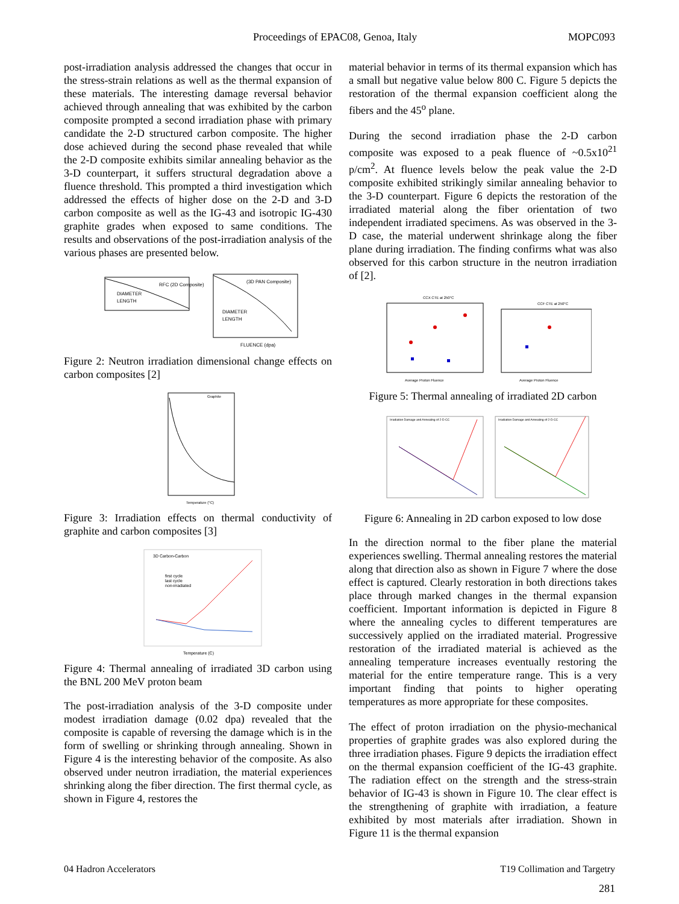Proceedings of EPAC08, Genoa, Italy MOPC093
post-irradiation analysis addressed the changes that occur in the stress-strain relations as well as the thermal expansion of these materials. The interesting damage reversal behavior achieved through annealing that was exhibited by the carbon composite prompted a second irradiation phase with primary candidate the 2-D structured carbon composite. The higher dose achieved during the second phase revealed that while the 2-D composite exhibits similar annealing behavior as the 3-D counterpart, it suffers structural degradation above a fluence threshold. This prompted a third investigation which addressed the effects of higher dose on the 2-D and 3-D carbon composite as well as the IG-43 and isotropic IG-430 graphite grades when exposed to same conditions. The results and observations of the post-irradiation analysis of the various phases are presented below.
DIAMETER
LENGTH
RFC (2D Composite)
(3D PAN Composite)
DIAMETER
LENGTH
FLUENCE (dpa)
Figure 2: Neutron irradiation dimensional change effects on carbon composites [2]
Graphite
Temperature (°C)
Figure 3: Irradiation effects on thermal conductivity of graphite and carbon composites [3]
3D Carbon-Carbon
first cycle
last cycle
non-irradiated
Temperature (C)
Figure 4: Thermal annealing of irradiated 3D carbon using the BNL 200 MeV proton beam
The post-irradiation analysis of the 3-D composite under modest irradiation damage (0.02 dpa) revealed that the composite is capable of reversing the damage which is in the form of swelling or shrinking through annealing. Shown in Figure 4 is the interesting behavior of the composite. As also observed under neutron irradiation, the material experiences shrinking along the fiber direction. The first thermal cycle, as shown in Figure 4, restores the
material behavior in terms of its thermal expansion which has a small but negative value below 800 C. Figure 5 depicts the restoration of the thermal expansion coefficient along the fibers and the 45<sup>o</sup> plane.
During the second irradiation phase the 2-D carbon composite was exposed to a peak fluence of ~0.5x10<sup>21</sup> p/cm<sup>2</sup>. At fluence levels below the peak value the 2-D composite exhibited strikingly similar annealing behavior to the 3-D counterpart. Figure 6 depicts the restoration of the irradiated material along the fiber orientation of two independent irradiated specimens. As was observed in the 3-D case, the material underwent shrinkage along the fiber plane during irradiation. The finding confirms what was also observed for this carbon structure in the neutron irradiation of [2].
CCX CTE at 250°C
CCF CTE at 250°C
Average Proton Fluence
Average Proton Fluence
Figure 5: Thermal annealing of irradiated 2D carbon
Irradiation Damage and Annealing of 2-D CC
Irradiation Damage and Annealing of 2-D CC
Figure 6: Annealing in 2D carbon exposed to low dose
In the direction normal to the fiber plane the material experiences swelling. Thermal annealing restores the material along that direction also as shown in Figure 7 where the dose effect is captured. Clearly restoration in both directions takes place through marked changes in the thermal expansion coefficient. Important information is depicted in Figure 8 where the annealing cycles to different temperatures are successively applied on the irradiated material. Progressive restoration of the irradiated material is achieved as the annealing temperature increases eventually restoring the material for the entire temperature range. This is a very important finding that points to higher operating temperatures as more appropriate for these composites.
The effect of proton irradiation on the physio-mechanical properties of graphite grades was also explored during the three irradiation phases. Figure 9 depicts the irradiation effect on the thermal expansion coefficient of the IG-43 graphite. The radiation effect on the strength and the stress-strain behavior of IG-43 is shown in Figure 10. The clear effect is the strengthening of graphite with irradiation, a feature exhibited by most materials after irradiation. Shown in Figure 11 is the thermal expansion
04 Hadron Accelerators T19 Collimation and Targetry
281